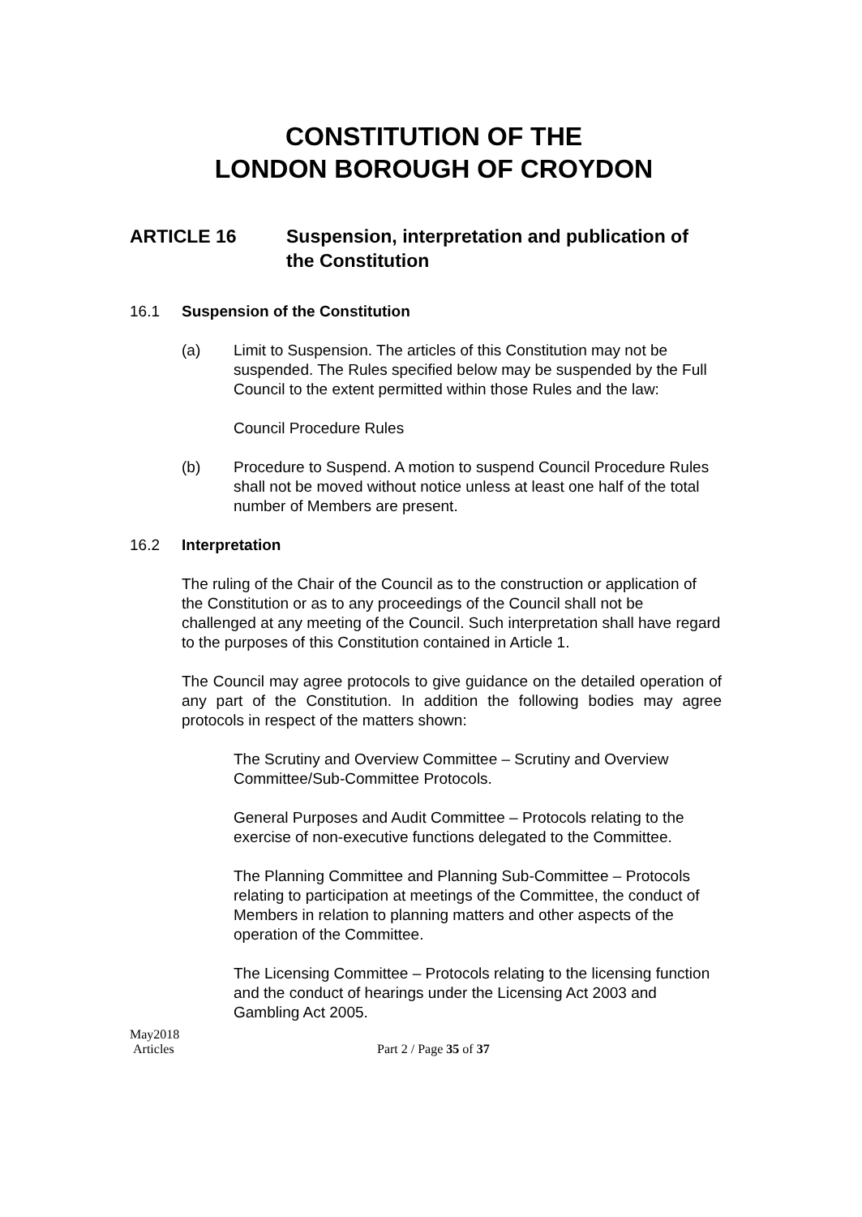CONSTITUTION OF THE
LONDON BOROUGH OF CROYDON
ARTICLE 16 Suspension, interpretation and publication of
the Constitution
16.1 Suspension of the Constitution
(a) Limit to Suspension. The articles of this Constitution may not be suspended. The Rules specified below may be suspended by the Full Council to the extent permitted within those Rules and the law:
Council Procedure Rules
(b) Procedure to Suspend. A motion to suspend Council Procedure Rules shall not be moved without notice unless at least one half of the total number of Members are present.
16.2 Interpretation
The ruling of the Chair of the Council as to the construction or application of the Constitution or as to any proceedings of the Council shall not be challenged at any meeting of the Council. Such interpretation shall have regard to the purposes of this Constitution contained in Article 1.
The Council may agree protocols to give guidance on the detailed operation of any part of the Constitution. In addition the following bodies may agree protocols in respect of the matters shown:
The Scrutiny and Overview Committee – Scrutiny and Overview Committee/Sub-Committee Protocols.
General Purposes and Audit Committee – Protocols relating to the exercise of non-executive functions delegated to the Committee.
The Planning Committee and Planning Sub-Committee – Protocols relating to participation at meetings of the Committee, the conduct of Members in relation to planning matters and other aspects of the operation of the Committee.
The Licensing Committee – Protocols relating to the licensing function and the conduct of hearings under the Licensing Act 2003 and Gambling Act 2005.
May2018
Articles
Part 2 / Page 35 of 37